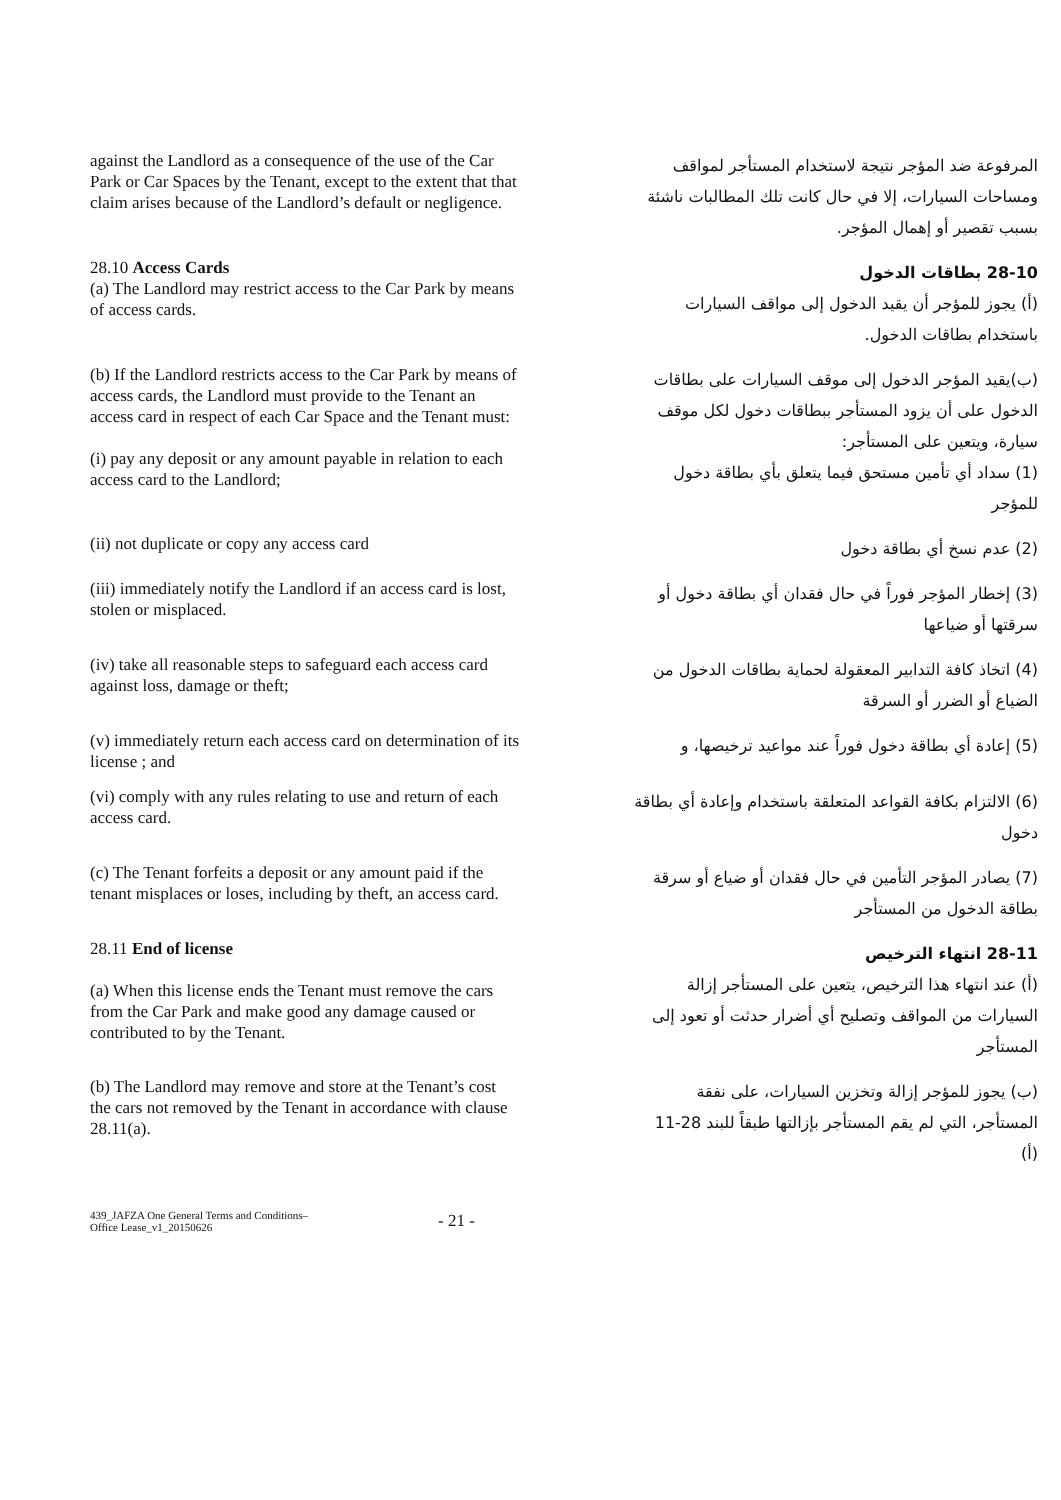against the Landlord as a consequence of the use of the Car Park or Car Spaces by the Tenant, except to the extent that that claim arises because of the Landlord’s default or negligence.
المرفوعة ضد المؤجر نتيجة لاستخدام المستأجر لمواقف ومساحات السيارات، إلا في حال كانت تلك المطالبات ناشئة بسبب تقصير أو إهمال المؤجر.
28.10 Access Cards
(a) The Landlord may restrict access to the Car Park by means of access cards.
28-10 بطاقات الدخول
(أ) يجوز للمؤجر أن يقيد الدخول إلى مواقف السيارات باستخدام بطاقات الدخول.
(b) If the Landlord restricts access to the Car Park by means of access cards, the Landlord must provide to the Tenant an access card in respect of each Car Space and the Tenant must:
(i) pay any deposit or any amount payable in relation to each access card to the Landlord;
(ب)يقيد المؤجر الدخول إلى موقف السيارات على بطاقات الدخول على أن يزود المستأجر ببطاقات دخول لكل موقف سيارة، ويتعين على المستأجر:
(1) سداد أي تأمين مستحق فيما يتعلق بأي بطاقة دخول للمؤجر
(ii) not duplicate or copy any access card
(2) عدم نسخ أي بطاقة دخول
(iii) immediately notify the Landlord if an access card is lost, stolen or misplaced.
(3) إخطار المؤجر فوراً في حال فقدان أي بطاقة دخول أو سرقتها أو ضياعها
(iv) take all reasonable steps to safeguard each access card against loss, damage or theft;
(4) اتخاذ كافة التدابير المعقولة لحماية بطاقات الدخول من الضياع أو الضرر أو السرقة
(v) immediately return each access card on determination of its license ; and
(5) إعادة أي بطاقة دخول فوراً عند مواعيد ترخيصها، و
(vi) comply with any rules relating to use and return of each access card.
(6) الالتزام بكافة القواعد المتعلقة باستخدام وإعادة أي بطاقة دخول
(c) The Tenant forfeits a deposit or any amount paid if the tenant misplaces or loses, including by theft, an access card.
(7) يصادر المؤجر التأمين في حال فقدان أو ضياع أو سرقة بطاقة الدخول من المستأجر
28.11 End of license
(a) When this license ends the Tenant must remove the cars from the Car Park and make good any damage caused or contributed to by the Tenant.
28-11 انتهاء الترخيص
(أ) عند انتهاء هذا الترخيص، يتعين على المستأجر إزالة السيارات من المواقف وتصليح أي أضرار حدثت أو تعود إلى المستأجر
(b) The Landlord may remove and store at the Tenant’s cost the cars not removed by the Tenant in accordance with clause 28.11(a).
(ب) يجوز للمؤجر إزالة وتخزين السيارات، على نفقة المستأجر، التي لم يقم المستأجر بإزالتها طبقاً للبند 28-11 (أ)
439_JAFZA One General Terms and Conditions–
Office Lease_v1_20150626
- 21 -